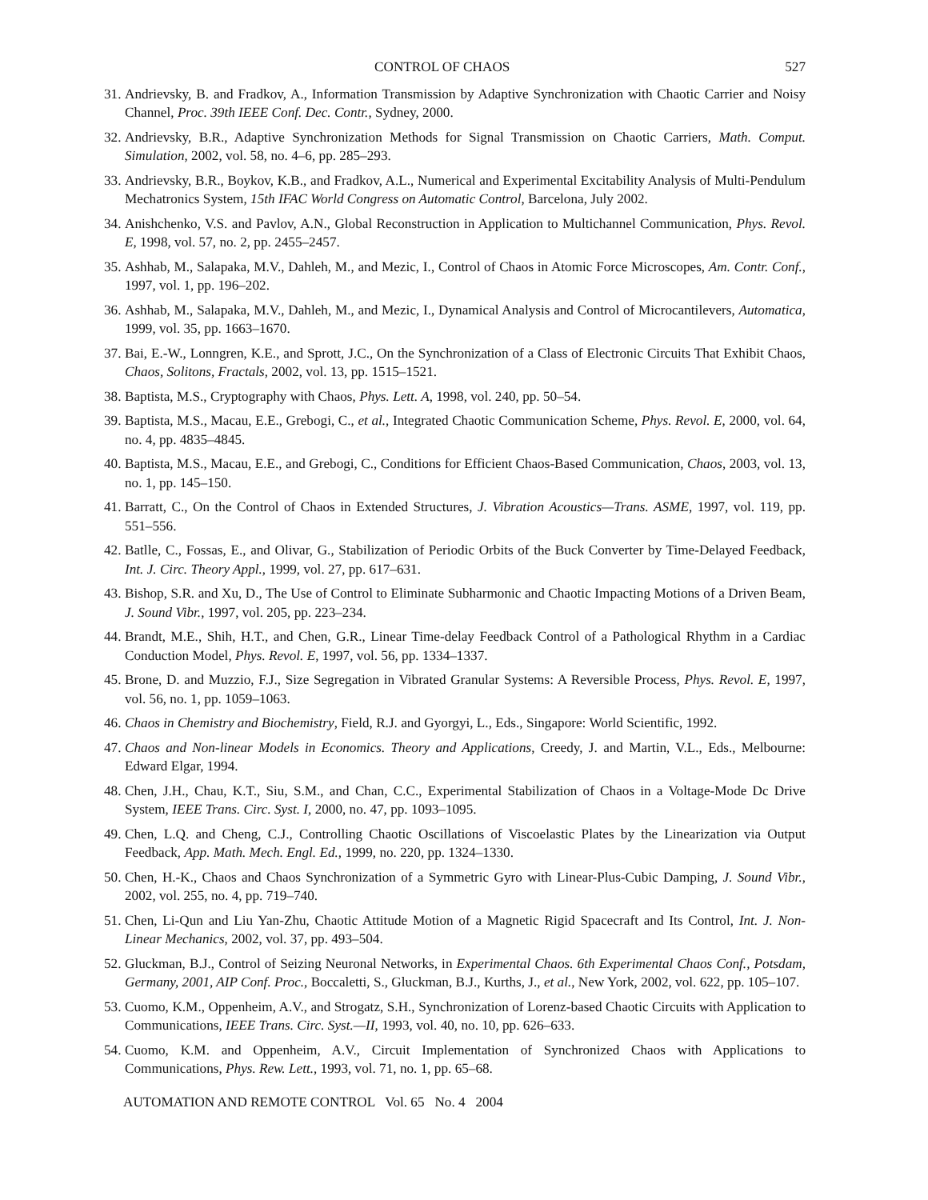CONTROL OF CHAOS 527
31. Andrievsky, B. and Fradkov, A., Information Transmission by Adaptive Synchronization with Chaotic Carrier and Noisy Channel, Proc. 39th IEEE Conf. Dec. Contr., Sydney, 2000.
32. Andrievsky, B.R., Adaptive Synchronization Methods for Signal Transmission on Chaotic Carriers, Math. Comput. Simulation, 2002, vol. 58, no. 4–6, pp. 285–293.
33. Andrievsky, B.R., Boykov, K.B., and Fradkov, A.L., Numerical and Experimental Excitability Analysis of Multi-Pendulum Mechatronics System, 15th IFAC World Congress on Automatic Control, Barcelona, July 2002.
34. Anishchenko, V.S. and Pavlov, A.N., Global Reconstruction in Application to Multichannel Communication, Phys. Revol. E, 1998, vol. 57, no. 2, pp. 2455–2457.
35. Ashhab, M., Salapaka, M.V., Dahleh, M., and Mezic, I., Control of Chaos in Atomic Force Microscopes, Am. Contr. Conf., 1997, vol. 1, pp. 196–202.
36. Ashhab, M., Salapaka, M.V., Dahleh, M., and Mezic, I., Dynamical Analysis and Control of Microcantilevers, Automatica, 1999, vol. 35, pp. 1663–1670.
37. Bai, E.-W., Lonngren, K.E., and Sprott, J.C., On the Synchronization of a Class of Electronic Circuits That Exhibit Chaos, Chaos, Solitons, Fractals, 2002, vol. 13, pp. 1515–1521.
38. Baptista, M.S., Cryptography with Chaos, Phys. Lett. A, 1998, vol. 240, pp. 50–54.
39. Baptista, M.S., Macau, E.E., Grebogi, C., et al., Integrated Chaotic Communication Scheme, Phys. Revol. E, 2000, vol. 64, no. 4, pp. 4835–4845.
40. Baptista, M.S., Macau, E.E., and Grebogi, C., Conditions for Efficient Chaos-Based Communication, Chaos, 2003, vol. 13, no. 1, pp. 145–150.
41. Barratt, C., On the Control of Chaos in Extended Structures, J. Vibration Acoustics—Trans. ASME, 1997, vol. 119, pp. 551–556.
42. Batlle, C., Fossas, E., and Olivar, G., Stabilization of Periodic Orbits of the Buck Converter by Time-Delayed Feedback, Int. J. Circ. Theory Appl., 1999, vol. 27, pp. 617–631.
43. Bishop, S.R. and Xu, D., The Use of Control to Eliminate Subharmonic and Chaotic Impacting Motions of a Driven Beam, J. Sound Vibr., 1997, vol. 205, pp. 223–234.
44. Brandt, M.E., Shih, H.T., and Chen, G.R., Linear Time-delay Feedback Control of a Pathological Rhythm in a Cardiac Conduction Model, Phys. Revol. E, 1997, vol. 56, pp. 1334–1337.
45. Brone, D. and Muzzio, F.J., Size Segregation in Vibrated Granular Systems: A Reversible Process, Phys. Revol. E, 1997, vol. 56, no. 1, pp. 1059–1063.
46. Chaos in Chemistry and Biochemistry, Field, R.J. and Gyorgyi, L., Eds., Singapore: World Scientific, 1992.
47. Chaos and Non-linear Models in Economics. Theory and Applications, Creedy, J. and Martin, V.L., Eds., Melbourne: Edward Elgar, 1994.
48. Chen, J.H., Chau, K.T., Siu, S.M., and Chan, C.C., Experimental Stabilization of Chaos in a Voltage-Mode Dc Drive System, IEEE Trans. Circ. Syst. I, 2000, no. 47, pp. 1093–1095.
49. Chen, L.Q. and Cheng, C.J., Controlling Chaotic Oscillations of Viscoelastic Plates by the Linearization via Output Feedback, App. Math. Mech. Engl. Ed., 1999, no. 220, pp. 1324–1330.
50. Chen, H.-K., Chaos and Chaos Synchronization of a Symmetric Gyro with Linear-Plus-Cubic Damping, J. Sound Vibr., 2002, vol. 255, no. 4, pp. 719–740.
51. Chen, Li-Qun and Liu Yan-Zhu, Chaotic Attitude Motion of a Magnetic Rigid Spacecraft and Its Control, Int. J. Non-Linear Mechanics, 2002, vol. 37, pp. 493–504.
52. Gluckman, B.J., Control of Seizing Neuronal Networks, in Experimental Chaos. 6th Experimental Chaos Conf., Potsdam, Germany, 2001, AIP Conf. Proc., Boccaletti, S., Gluckman, B.J., Kurths, J., et al., New York, 2002, vol. 622, pp. 105–107.
53. Cuomo, K.M., Oppenheim, A.V., and Strogatz, S.H., Synchronization of Lorenz-based Chaotic Circuits with Application to Communications, IEEE Trans. Circ. Syst.—II, 1993, vol. 40, no. 10, pp. 626–633.
54. Cuomo, K.M. and Oppenheim, A.V., Circuit Implementation of Synchronized Chaos with Applications to Communications, Phys. Rew. Lett., 1993, vol. 71, no. 1, pp. 65–68.
AUTOMATION AND REMOTE CONTROL Vol. 65 No. 4 2004